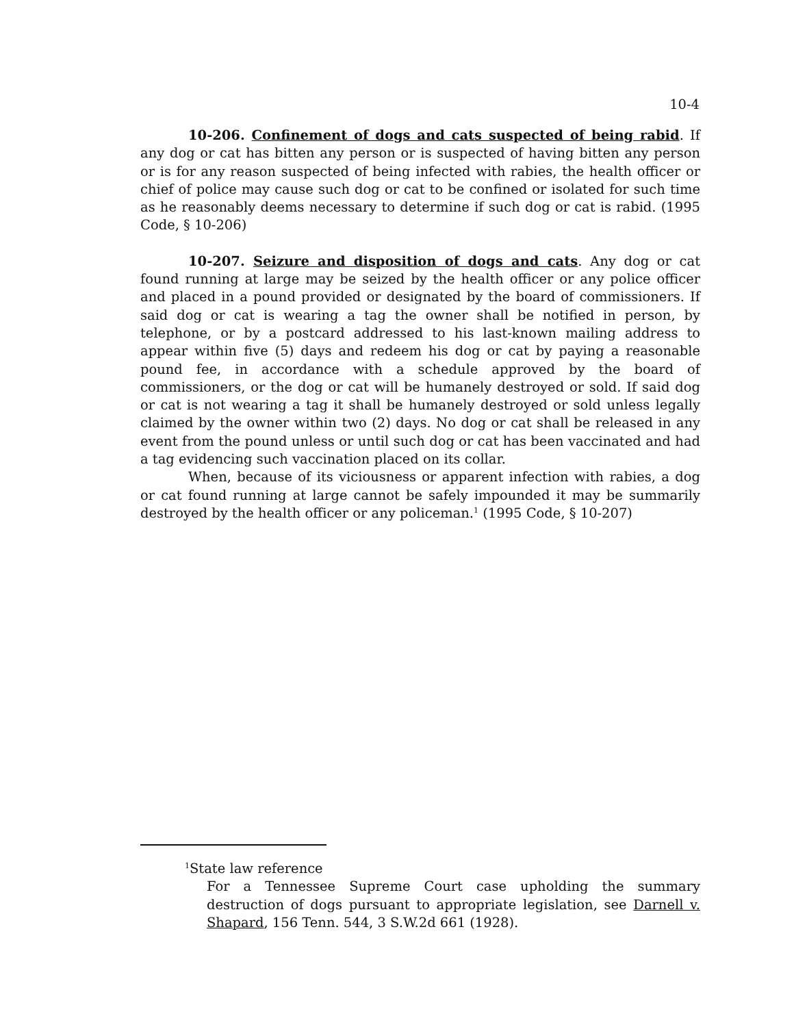10-4
10-206. Confinement of dogs and cats suspected of being rabid. If any dog or cat has bitten any person or is suspected of having bitten any person or is for any reason suspected of being infected with rabies, the health officer or chief of police may cause such dog or cat to be confined or isolated for such time as he reasonably deems necessary to determine if such dog or cat is rabid. (1995 Code, § 10-206)
10-207. Seizure and disposition of dogs and cats. Any dog or cat found running at large may be seized by the health officer or any police officer and placed in a pound provided or designated by the board of commissioners. If said dog or cat is wearing a tag the owner shall be notified in person, by telephone, or by a postcard addressed to his last-known mailing address to appear within five (5) days and redeem his dog or cat by paying a reasonable pound fee, in accordance with a schedule approved by the board of commissioners, or the dog or cat will be humanely destroyed or sold. If said dog or cat is not wearing a tag it shall be humanely destroyed or sold unless legally claimed by the owner within two (2) days. No dog or cat shall be released in any event from the pound unless or until such dog or cat has been vaccinated and had a tag evidencing such vaccination placed on its collar.
When, because of its viciousness or apparent infection with rabies, a dog or cat found running at large cannot be safely impounded it may be summarily destroyed by the health officer or any policeman.<sup>1</sup> (1995 Code, § 10-207)
<sup>1</sup> State law reference
For a Tennessee Supreme Court case upholding the summary destruction of dogs pursuant to appropriate legislation, see Darnell v. Shapard, 156 Tenn. 544, 3 S.W.2d 661 (1928).